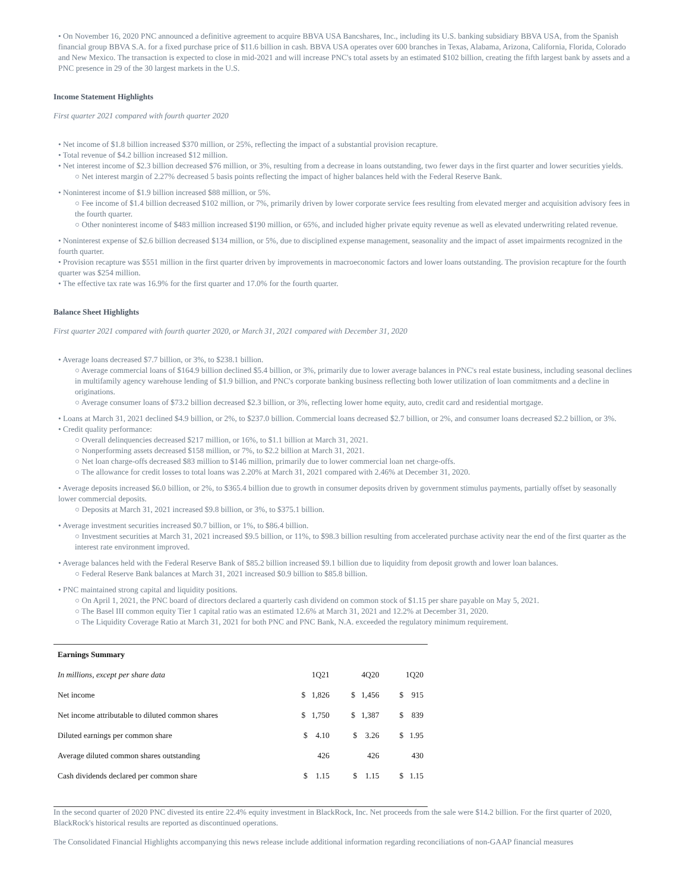• On November 16, 2020 PNC announced a definitive agreement to acquire BBVA USA Bancshares, Inc., including its U.S. banking subsidiary BBVA USA, from the Spanish financial group BBVA S.A. for a fixed purchase price of $11.6 billion in cash. BBVA USA operates over 600 branches in Texas, Alabama, Arizona, California, Florida, Colorado and New Mexico. The transaction is expected to close in mid-2021 and will increase PNC's total assets by an estimated $102 billion, creating the fifth largest bank by assets and a PNC presence in 29 of the 30 largest markets in the U.S.
Income Statement Highlights
First quarter 2021 compared with fourth quarter 2020
• Net income of $1.8 billion increased $370 million, or 25%, reflecting the impact of a substantial provision recapture.
• Total revenue of $4.2 billion increased $12 million.
• Net interest income of $2.3 billion decreased $76 million, or 3%, resulting from a decrease in loans outstanding, two fewer days in the first quarter and lower securities yields.
○ Net interest margin of 2.27% decreased 5 basis points reflecting the impact of higher balances held with the Federal Reserve Bank.
• Noninterest income of $1.9 billion increased $88 million, or 5%.
○ Fee income of $1.4 billion decreased $102 million, or 7%, primarily driven by lower corporate service fees resulting from elevated merger and acquisition advisory fees in the fourth quarter.
○ Other noninterest income of $483 million increased $190 million, or 65%, and included higher private equity revenue as well as elevated underwriting related revenue.
• Noninterest expense of $2.6 billion decreased $134 million, or 5%, due to disciplined expense management, seasonality and the impact of asset impairments recognized in the fourth quarter.
• Provision recapture was $551 million in the first quarter driven by improvements in macroeconomic factors and lower loans outstanding. The provision recapture for the fourth quarter was $254 million.
• The effective tax rate was 16.9% for the first quarter and 17.0% for the fourth quarter.
Balance Sheet Highlights
First quarter 2021 compared with fourth quarter 2020, or March 31, 2021 compared with December 31, 2020
• Average loans decreased $7.7 billion, or 3%, to $238.1 billion.
○ Average commercial loans of $164.9 billion declined $5.4 billion, or 3%, primarily due to lower average balances in PNC's real estate business, including seasonal declines in multifamily agency warehouse lending of $1.9 billion, and PNC's corporate banking business reflecting both lower utilization of loan commitments and a decline in originations.
○ Average consumer loans of $73.2 billion decreased $2.3 billion, or 3%, reflecting lower home equity, auto, credit card and residential mortgage.
• Loans at March 31, 2021 declined $4.9 billion, or 2%, to $237.0 billion. Commercial loans decreased $2.7 billion, or 2%, and consumer loans decreased $2.2 billion, or 3%.
• Credit quality performance:
○ Overall delinquencies decreased $217 million, or 16%, to $1.1 billion at March 31, 2021.
○ Nonperforming assets decreased $158 million, or 7%, to $2.2 billion at March 31, 2021.
○ Net loan charge-offs decreased $83 million to $146 million, primarily due to lower commercial loan net charge-offs.
○ The allowance for credit losses to total loans was 2.20% at March 31, 2021 compared with 2.46% at December 31, 2020.
• Average deposits increased $6.0 billion, or 2%, to $365.4 billion due to growth in consumer deposits driven by government stimulus payments, partially offset by seasonally lower commercial deposits.
○ Deposits at March 31, 2021 increased $9.8 billion, or 3%, to $375.1 billion.
• Average investment securities increased $0.7 billion, or 1%, to $86.4 billion.
○ Investment securities at March 31, 2021 increased $9.5 billion, or 11%, to $98.3 billion resulting from accelerated purchase activity near the end of the first quarter as the interest rate environment improved.
• Average balances held with the Federal Reserve Bank of $85.2 billion increased $9.1 billion due to liquidity from deposit growth and lower loan balances.
○ Federal Reserve Bank balances at March 31, 2021 increased $0.9 billion to $85.8 billion.
• PNC maintained strong capital and liquidity positions.
○ On April 1, 2021, the PNC board of directors declared a quarterly cash dividend on common stock of $1.15 per share payable on May 5, 2021.
○ The Basel III common equity Tier 1 capital ratio was an estimated 12.6% at March 31, 2021 and 12.2% at December 31, 2020.
○ The Liquidity Coverage Ratio at March 31, 2021 for both PNC and PNC Bank, N.A. exceeded the regulatory minimum requirement.
| Earnings Summary | | | |
| --- | --- | --- | --- |
| In millions, except per share data | 1Q21 | 4Q20 | 1Q20 |
| Net income | $ 1,826 | $ 1,456 | $ 915 |
| Net income attributable to diluted common shares | $ 1,750 | $ 1,387 | $ 839 |
| Diluted earnings per common share | $ 4.10 | $ 3.26 | $ 1.95 |
| Average diluted common shares outstanding | 426 | 426 | 430 |
| Cash dividends declared per common share | $ 1.15 | $ 1.15 | $ 1.15 |
In the second quarter of 2020 PNC divested its entire 22.4% equity investment in BlackRock, Inc. Net proceeds from the sale were $14.2 billion. For the first quarter of 2020, BlackRock's historical results are reported as discontinued operations.
The Consolidated Financial Highlights accompanying this news release include additional information regarding reconciliations of non-GAAP financial measures